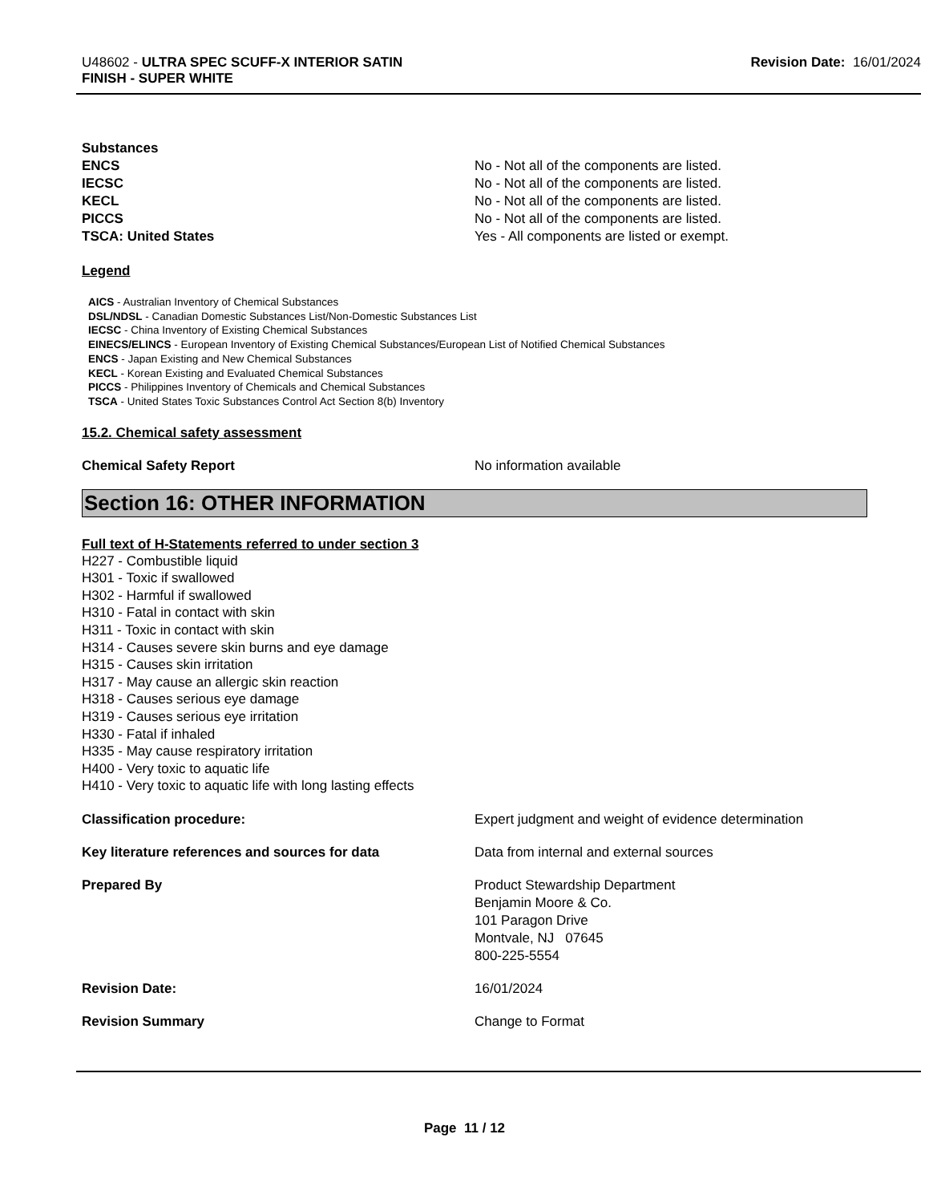U48602 - ULTRA SPEC SCUFF-X INTERIOR SATIN
FINISH - SUPER WHITE
Revision Date: 16/01/2024
Substances
ENCS No - Not all of the components are listed.
IECSC No - Not all of the components are listed.
KECL No - Not all of the components are listed.
PICCS No - Not all of the components are listed.
TSCA: United States Yes - All components are listed or exempt.
Legend
AICS - Australian Inventory of Chemical Substances
DSL/NDSL - Canadian Domestic Substances List/Non-Domestic Substances List
IECSC - China Inventory of Existing Chemical Substances
EINECS/ELINCS - European Inventory of Existing Chemical Substances/European List of Notified Chemical Substances
ENCS - Japan Existing and New Chemical Substances
KECL - Korean Existing and Evaluated Chemical Substances
PICCS - Philippines Inventory of Chemicals and Chemical Substances
TSCA - United States Toxic Substances Control Act Section 8(b) Inventory
15.2. Chemical safety assessment
Chemical Safety Report No information available
Section 16: OTHER INFORMATION
Full text of H-Statements referred to under section 3
H227 - Combustible liquid
H301 - Toxic if swallowed
H302 - Harmful if swallowed
H310 - Fatal in contact with skin
H311 - Toxic in contact with skin
H314 - Causes severe skin burns and eye damage
H315 - Causes skin irritation
H317 - May cause an allergic skin reaction
H318 - Causes serious eye damage
H319 - Causes serious eye irritation
H330 - Fatal if inhaled
H335 - May cause respiratory irritation
H400 - Very toxic to aquatic life
H410 - Very toxic to aquatic life with long lasting effects
Classification procedure: Expert judgment and weight of evidence determination
Key literature references and sources for data Data from internal and external sources
Prepared By Product Stewardship Department
Benjamin Moore & Co.
101 Paragon Drive
Montvale, NJ 07645
800-225-5554
Revision Date: 16/01/2024
Revision Summary Change to Format
Page 11 / 12